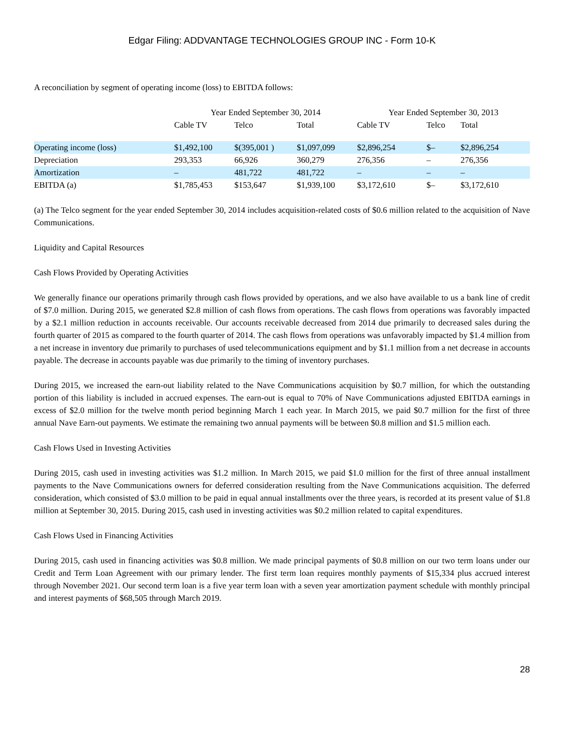Edgar Filing: ADDVANTAGE TECHNOLOGIES GROUP INC - Form 10-K
A reconciliation by segment of operating income (loss) to EBITDA follows:
| | Year Ended September 30, 2014 | | | Year Ended September 30, 2013 | | |
| --- | --- | --- | --- | --- | --- | --- |
| | Cable TV | Telco | Total | Cable TV | Telco | Total |
| Operating income (loss) | $1,492,100 | $(395,001 ) | $1,097,099 | $2,896,254 | $– | $2,896,254 |
| Depreciation | 293,353 | 66,926 | 360,279 | 276,356 | – | 276,356 |
| Amortization | – | 481,722 | 481,722 | – | – | – |
| EBITDA (a) | $1,785,453 | $153,647 | $1,939,100 | $3,172,610 | $– | $3,172,610 |
(a) The Telco segment for the year ended September 30, 2014 includes acquisition-related costs of $0.6 million related to the acquisition of Nave Communications.
Liquidity and Capital Resources
Cash Flows Provided by Operating Activities
We generally finance our operations primarily through cash flows provided by operations, and we also have available to us a bank line of credit of $7.0 million. During 2015, we generated $2.8 million of cash flows from operations. The cash flows from operations was favorably impacted by a $2.1 million reduction in accounts receivable. Our accounts receivable decreased from 2014 due primarily to decreased sales during the fourth quarter of 2015 as compared to the fourth quarter of 2014. The cash flows from operations was unfavorably impacted by $1.4 million from a net increase in inventory due primarily to purchases of used telecommunications equipment and by $1.1 million from a net decrease in accounts payable. The decrease in accounts payable was due primarily to the timing of inventory purchases.
During 2015, we increased the earn-out liability related to the Nave Communications acquisition by $0.7 million, for which the outstanding portion of this liability is included in accrued expenses. The earn-out is equal to 70% of Nave Communications adjusted EBITDA earnings in excess of $2.0 million for the twelve month period beginning March 1 each year. In March 2015, we paid $0.7 million for the first of three annual Nave Earn-out payments. We estimate the remaining two annual payments will be between $0.8 million and $1.5 million each.
Cash Flows Used in Investing Activities
During 2015, cash used in investing activities was $1.2 million. In March 2015, we paid $1.0 million for the first of three annual installment payments to the Nave Communications owners for deferred consideration resulting from the Nave Communications acquisition. The deferred consideration, which consisted of $3.0 million to be paid in equal annual installments over the three years, is recorded at its present value of $1.8 million at September 30, 2015. During 2015, cash used in investing activities was $0.2 million related to capital expenditures.
Cash Flows Used in Financing Activities
During 2015, cash used in financing activities was $0.8 million. We made principal payments of $0.8 million on our two term loans under our Credit and Term Loan Agreement with our primary lender. The first term loan requires monthly payments of $15,334 plus accrued interest through November 2021. Our second term loan is a five year term loan with a seven year amortization payment schedule with monthly principal and interest payments of $68,505 through March 2019.
28